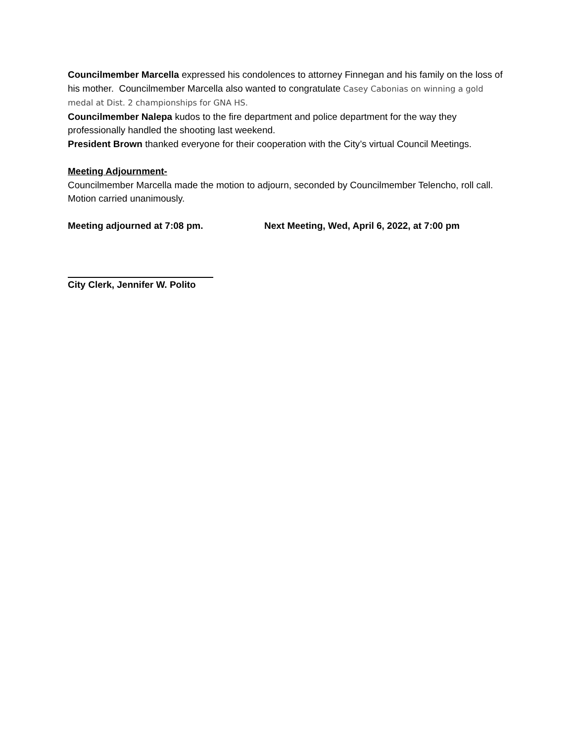Councilmember Marcella expressed his condolences to attorney Finnegan and his family on the loss of his mother. Councilmember Marcella also wanted to congratulate Casey Cabonias on winning a gold medal at Dist. 2 championships for GNA HS.
Councilmember Nalepa kudos to the fire department and police department for the way they professionally handled the shooting last weekend.
President Brown thanked everyone for their cooperation with the City’s virtual Council Meetings.
Meeting Adjournment-
Councilmember Marcella made the motion to adjourn, seconded by Councilmember Telencho, roll call.
Motion carried unanimously.
Meeting adjourned at 7:08 pm. Next Meeting, Wed, April 6, 2022, at 7:00 pm
City Clerk, Jennifer W. Polito